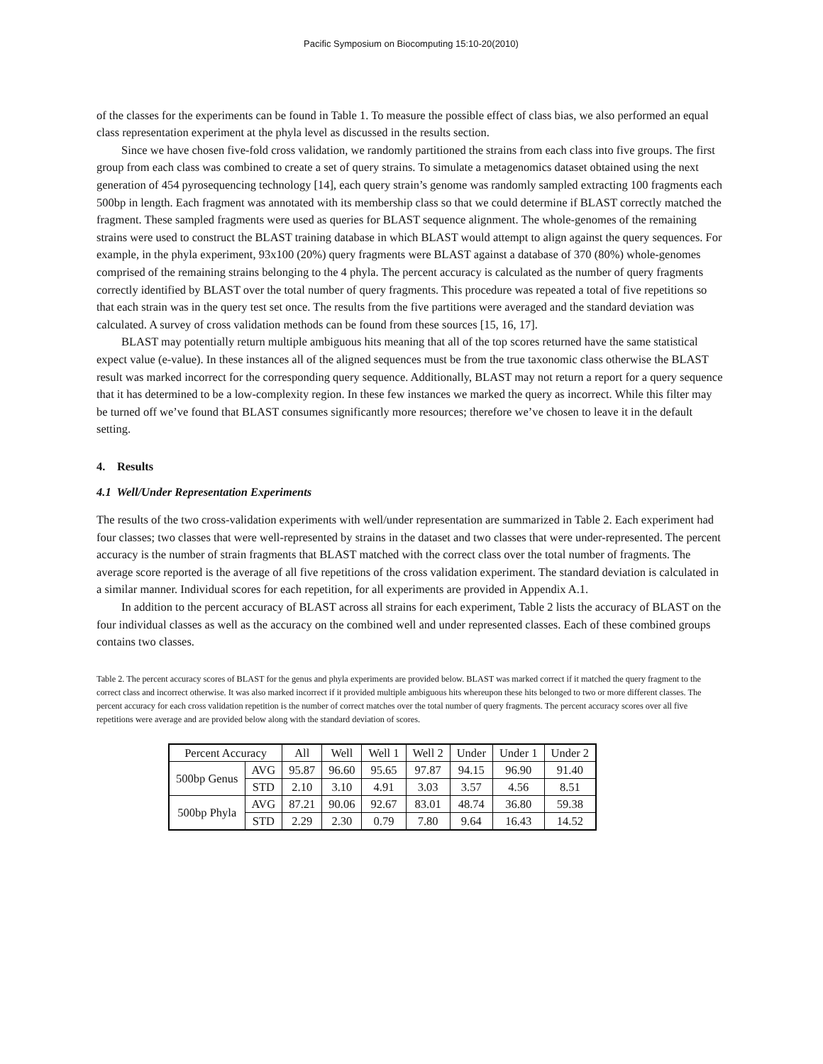Pacific Symposium on Biocomputing 15:10-20(2010)
of the classes for the experiments can be found in Table 1. To measure the possible effect of class bias, we also performed an equal class representation experiment at the phyla level as discussed in the results section.
Since we have chosen five-fold cross validation, we randomly partitioned the strains from each class into five groups. The first group from each class was combined to create a set of query strains. To simulate a metagenomics dataset obtained using the next generation of 454 pyrosequencing technology [14], each query strain’s genome was randomly sampled extracting 100 fragments each 500bp in length. Each fragment was annotated with its membership class so that we could determine if BLAST correctly matched the fragment. These sampled fragments were used as queries for BLAST sequence alignment. The whole-genomes of the remaining strains were used to construct the BLAST training database in which BLAST would attempt to align against the query sequences. For example, in the phyla experiment, 93x100 (20%) query fragments were BLAST against a database of 370 (80%) whole-genomes comprised of the remaining strains belonging to the 4 phyla. The percent accuracy is calculated as the number of query fragments correctly identified by BLAST over the total number of query fragments. This procedure was repeated a total of five repetitions so that each strain was in the query test set once. The results from the five partitions were averaged and the standard deviation was calculated. A survey of cross validation methods can be found from these sources [15, 16, 17].
BLAST may potentially return multiple ambiguous hits meaning that all of the top scores returned have the same statistical expect value (e-value). In these instances all of the aligned sequences must be from the true taxonomic class otherwise the BLAST result was marked incorrect for the corresponding query sequence. Additionally, BLAST may not return a report for a query sequence that it has determined to be a low-complexity region. In these few instances we marked the query as incorrect. While this filter may be turned off we’ve found that BLAST consumes significantly more resources; therefore we’ve chosen to leave it in the default setting.
4. Results
4.1 Well/Under Representation Experiments
The results of the two cross-validation experiments with well/under representation are summarized in Table 2. Each experiment had four classes; two classes that were well-represented by strains in the dataset and two classes that were under-represented. The percent accuracy is the number of strain fragments that BLAST matched with the correct class over the total number of fragments. The average score reported is the average of all five repetitions of the cross validation experiment. The standard deviation is calculated in a similar manner. Individual scores for each repetition, for all experiments are provided in Appendix A.1.
In addition to the percent accuracy of BLAST across all strains for each experiment, Table 2 lists the accuracy of BLAST on the four individual classes as well as the accuracy on the combined well and under represented classes. Each of these combined groups contains two classes.
Table 2. The percent accuracy scores of BLAST for the genus and phyla experiments are provided below. BLAST was marked correct if it matched the query fragment to the correct class and incorrect otherwise. It was also marked incorrect if it provided multiple ambiguous hits whereupon these hits belonged to two or more different classes. The percent accuracy for each cross validation repetition is the number of correct matches over the total number of query fragments. The percent accuracy scores over all five repetitions were average and are provided below along with the standard deviation of scores.
| Percent Accuracy | | All | Well | Well 1 | Well 2 | Under | Under 1 | Under 2 |
| 500bp Genus | AVG | 95.87 | 96.60 | 95.65 | 97.87 | 94.15 | 96.90 | 91.40 |
| | STD | 2.10 | 3.10 | 4.91 | 3.03 | 3.57 | 4.56 | 8.51 |
| 500bp Phyla | AVG | 87.21 | 90.06 | 92.67 | 83.01 | 48.74 | 36.80 | 59.38 |
| | STD | 2.29 | 2.30 | 0.79 | 7.80 | 9.64 | 16.43 | 14.52 |